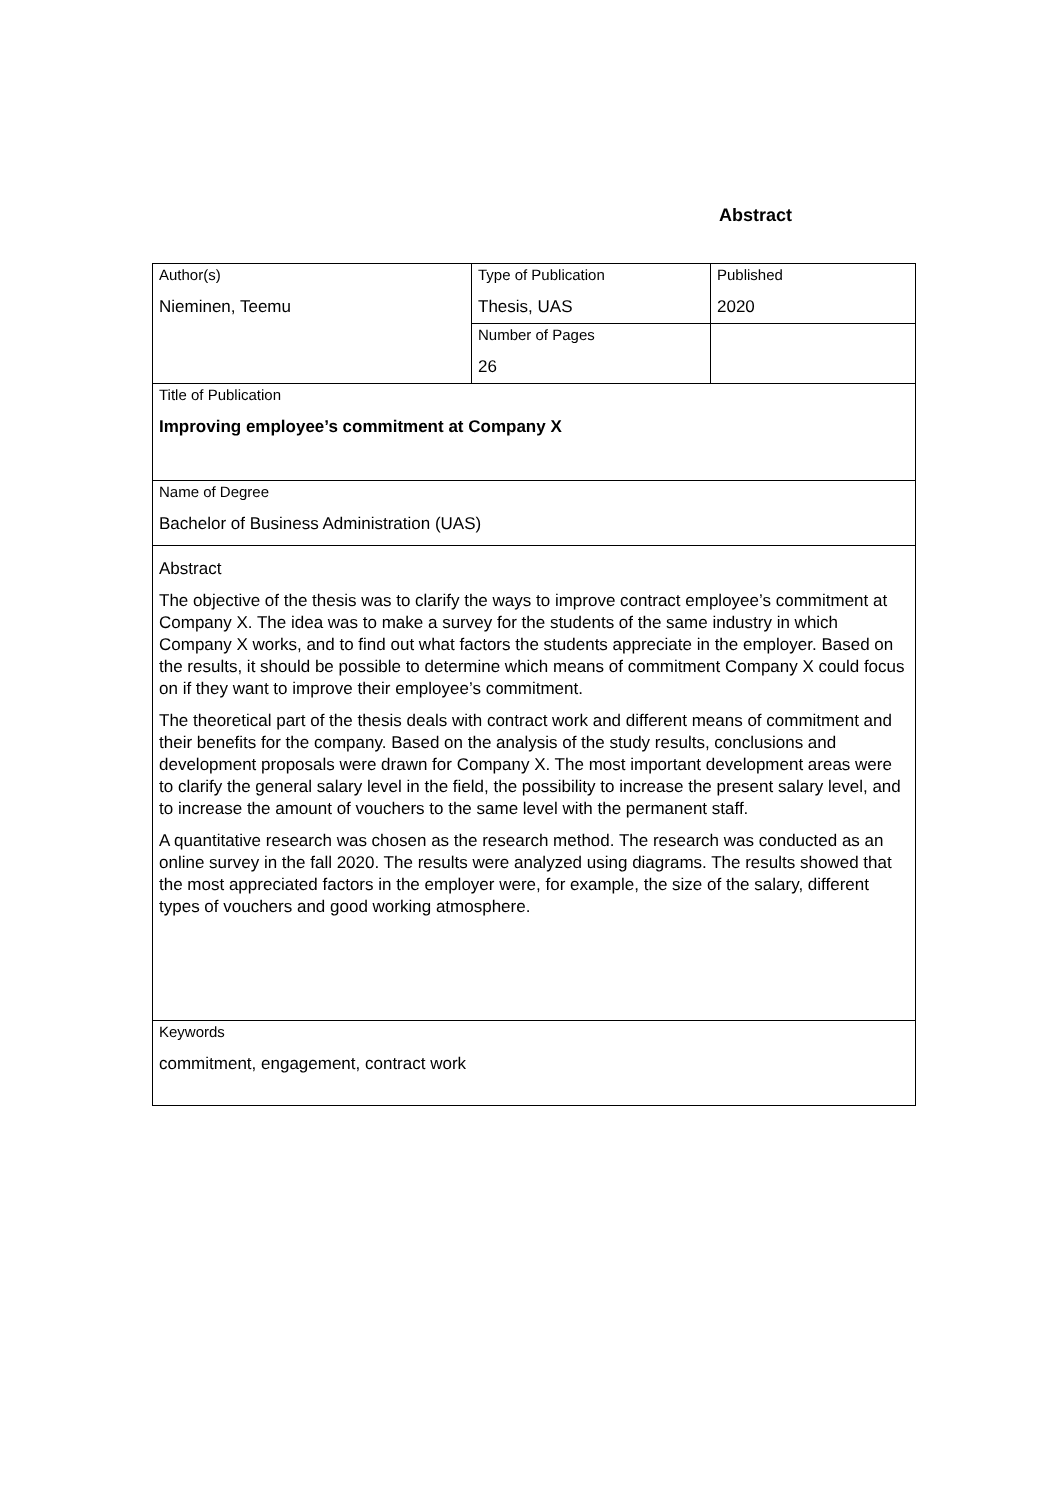Abstract
| Author(s) Nieminen, Teemu | Type of Publication Thesis, UAS | Published 2020 |
| | Number of Pages 26 | |
| Title of Publication Improving employee’s commitment at Company X | | |
| Name of Degree Bachelor of Business Administration (UAS) | | |
| Abstract The objective of the thesis was to clarify the ways to improve contract employee’s commitment at Company X. The idea was to make a survey for the students of the same industry in which Company X works, and to find out what factors the students appreciate in the employer. Based on the results, it should be possible to determine which means of commitment Company X could focus on if they want to improve their employee’s commitment. The theoretical part of the thesis deals with contract work and different means of commitment and their benefits for the company. Based on the analysis of the study results, conclusions and development proposals were drawn for Company X. The most important development areas were to clarify the general salary level in the field, the possibility to increase the present salary level, and to increase the amount of vouchers to the same level with the permanent staff. A quantitative research was chosen as the research method. The research was conducted as an online survey in the fall 2020. The results were analyzed using diagrams. The results showed that the most appreciated factors in the employer were, for example, the size of the salary, different types of vouchers and good working atmosphere. | | |
| Keywords commitment, engagement, contract work | | |